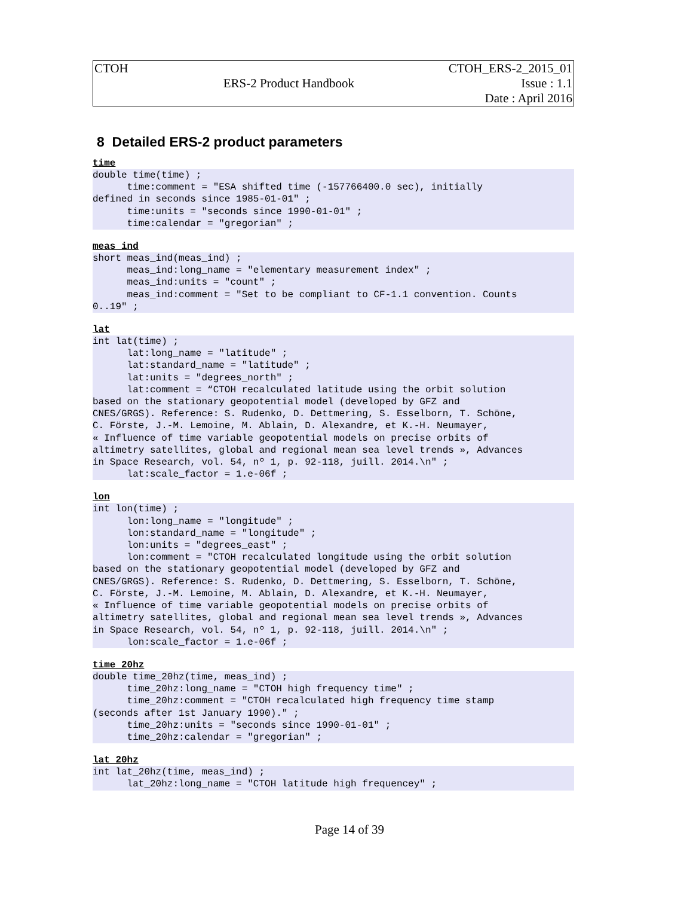| CTOH | | CTOH_ERS-2_2015_01 |
| | ERS-2 Product Handbook | Issue : 1.1 |
| | | Date : April 2016 |
8 Detailed ERS-2 product parameters
time
double time(time) ;
      time:comment = "ESA shifted time (-157766400.0 sec), initially
defined in seconds since 1985-01-01" ;
      time:units = "seconds since 1990-01-01" ;
      time:calendar = "gregorian" ;
meas_ind
short meas_ind(meas_ind) ;
      meas_ind:long_name = "elementary measurement index" ;
      meas_ind:units = "count" ;
      meas_ind:comment = "Set to be compliant to CF-1.1 convention. Counts
0..19" ;
lat
int lat(time) ;
      lat:long_name = "latitude" ;
      lat:standard_name = "latitude" ;
      lat:units = "degrees_north" ;
      lat:comment = “CTOH recalculated latitude using the orbit solution
based on the stationary geopotential model (developed by GFZ and
CNES/GRGS). Reference: S. Rudenko, D. Dettmering, S. Esselborn, T. Schöne,
C. Förste, J.-M. Lemoine, M. Ablain, D. Alexandre, et K.-H. Neumayer,
« Influence of time variable geopotential models on precise orbits of
altimetry satellites, global and regional mean sea level trends », Advances
in Space Research, vol. 54, nº 1, p. 92-118, juill. 2014.\n" ;
      lat:scale_factor = 1.e-06f ;
lon
int lon(time) ;
      lon:long_name = "longitude" ;
      lon:standard_name = "longitude" ;
      lon:units = "degrees_east" ;
      lon:comment = "CTOH recalculated longitude using the orbit solution
based on the stationary geopotential model (developed by GFZ and
CNES/GRGS). Reference: S. Rudenko, D. Dettmering, S. Esselborn, T. Schöne,
C. Förste, J.-M. Lemoine, M. Ablain, D. Alexandre, et K.-H. Neumayer,
« Influence of time variable geopotential models on precise orbits of
altimetry satellites, global and regional mean sea level trends », Advances
in Space Research, vol. 54, nº 1, p. 92-118, juill. 2014.\n" ;
      lon:scale_factor = 1.e-06f ;
time_20hz
double time_20hz(time, meas_ind) ;
      time_20hz:long_name = "CTOH high frequency time" ;
      time_20hz:comment = "CTOH recalculated high frequency time stamp
(seconds after 1st January 1990)." ;
      time_20hz:units = "seconds since 1990-01-01" ;
      time_20hz:calendar = "gregorian" ;
lat_20hz
int lat_20hz(time, meas_ind) ;
      lat_20hz:long_name = "CTOH latitude high frequencey" ;
Page 14 of 39